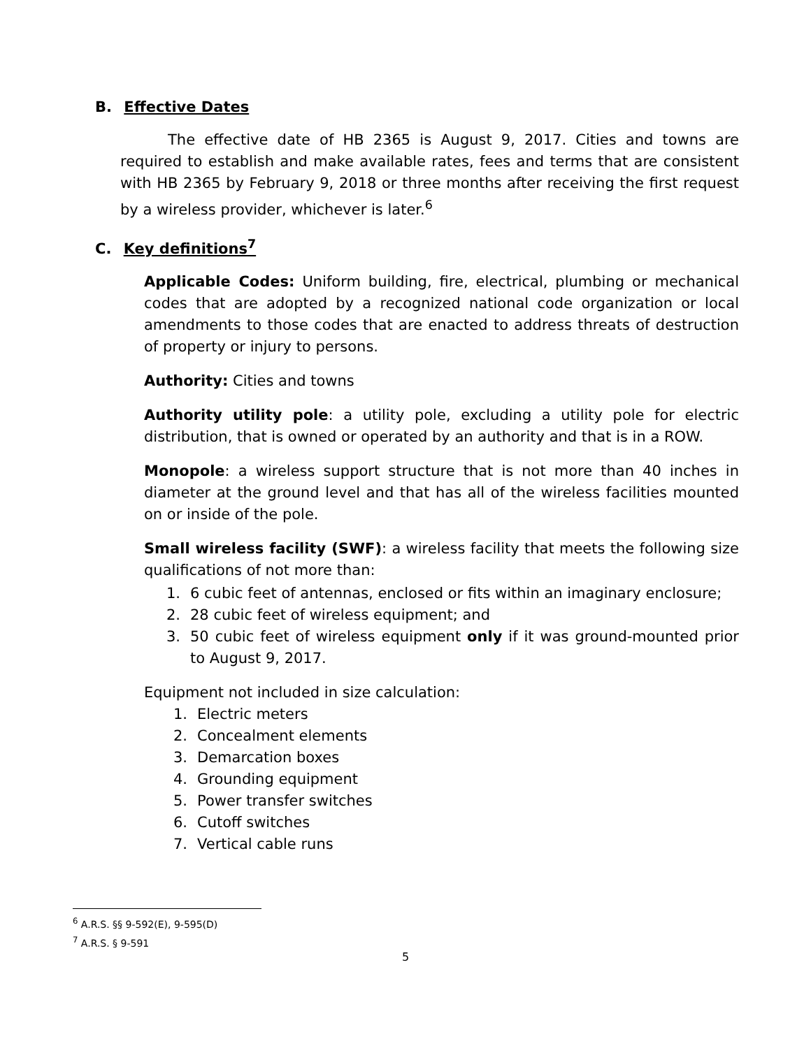B. Effective Dates
The effective date of HB 2365 is August 9, 2017. Cities and towns are required to establish and make available rates, fees and terms that are consistent with HB 2365 by February 9, 2018 or three months after receiving the first request by a wireless provider, whichever is later.<sup>6</sup>
C. Key definitions<sup>7</sup>
Applicable Codes: Uniform building, fire, electrical, plumbing or mechanical codes that are adopted by a recognized national code organization or local amendments to those codes that are enacted to address threats of destruction of property or injury to persons.
Authority: Cities and towns
Authority utility pole: a utility pole, excluding a utility pole for electric distribution, that is owned or operated by an authority and that is in a ROW.
Monopole: a wireless support structure that is not more than 40 inches in diameter at the ground level and that has all of the wireless facilities mounted on or inside of the pole.
Small wireless facility (SWF): a wireless facility that meets the following size qualifications of not more than:
1. 6 cubic feet of antennas, enclosed or fits within an imaginary enclosure;
2. 28 cubic feet of wireless equipment; and
3. 50 cubic feet of wireless equipment only if it was ground-mounted prior to August 9, 2017.
Equipment not included in size calculation:
1. Electric meters
2. Concealment elements
3. Demarcation boxes
4. Grounding equipment
5. Power transfer switches
6. Cutoff switches
7. Vertical cable runs
<sup>6</sup> A.R.S. §§ 9-592(E), 9-595(D)
<sup>7</sup> A.R.S. § 9-591
5